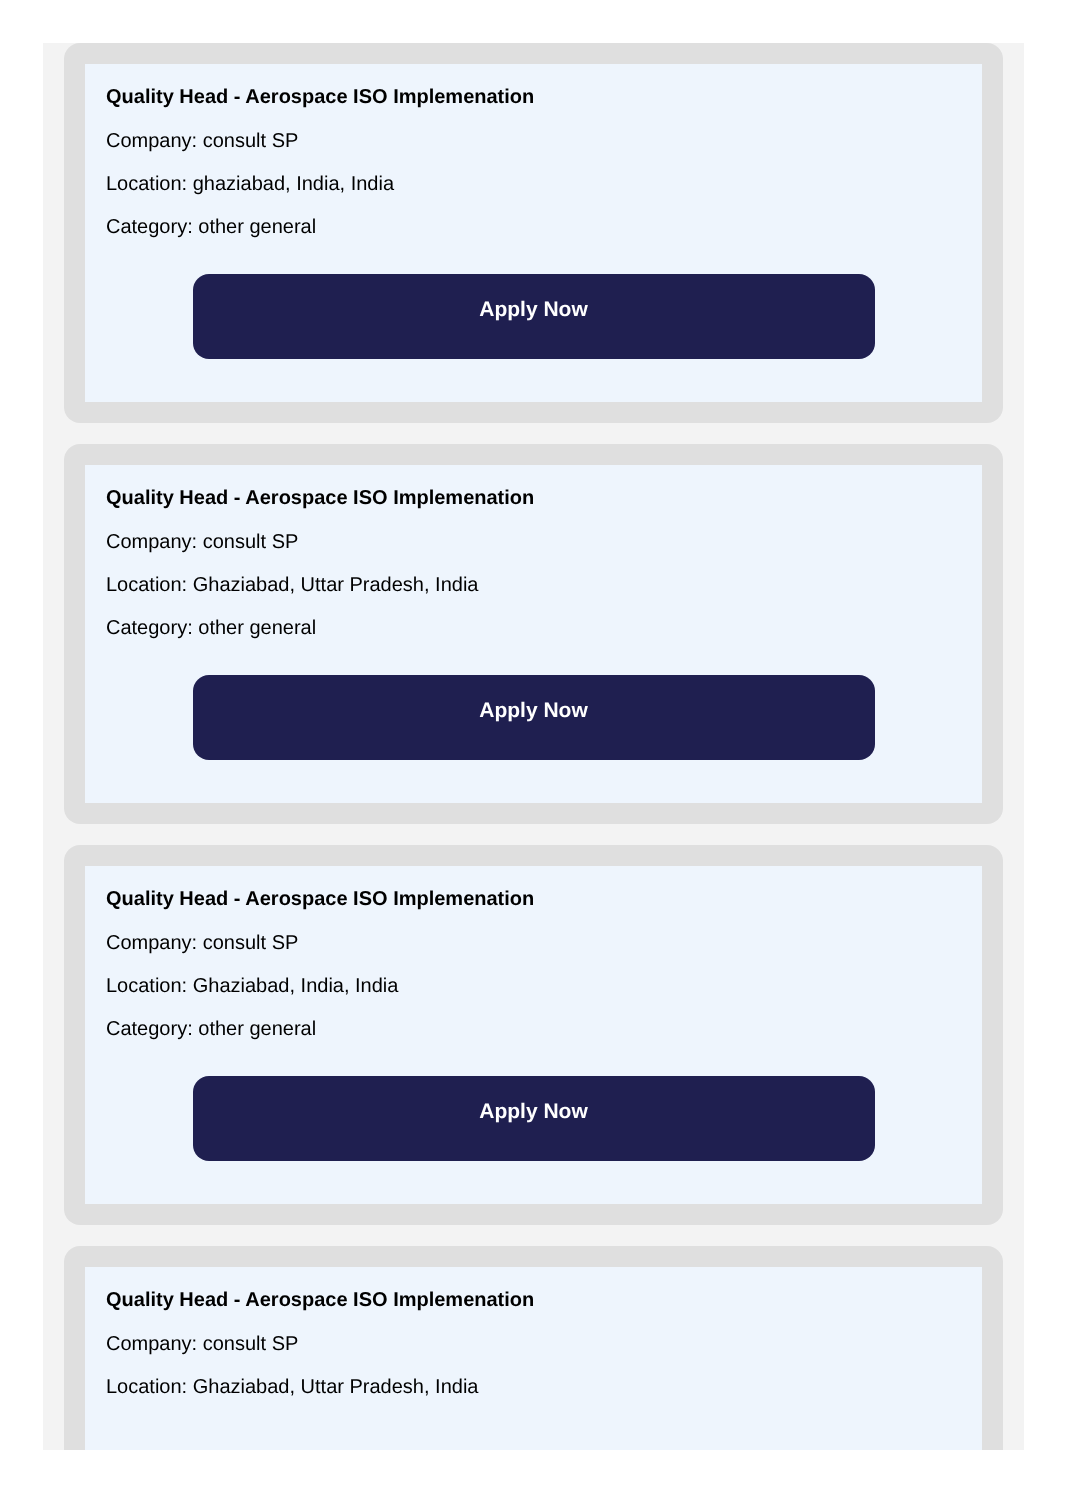Quality Head - Aerospace ISO Implemenation
Company: consult SP
Location: ghaziabad, India, India
Category: other general
Apply Now
Quality Head - Aerospace ISO Implemenation
Company: consult SP
Location: Ghaziabad, Uttar Pradesh, India
Category: other general
Apply Now
Quality Head - Aerospace ISO Implemenation
Company: consult SP
Location: Ghaziabad, India, India
Category: other general
Apply Now
Quality Head - Aerospace ISO Implemenation
Company: consult SP
Location: Ghaziabad, Uttar Pradesh, India